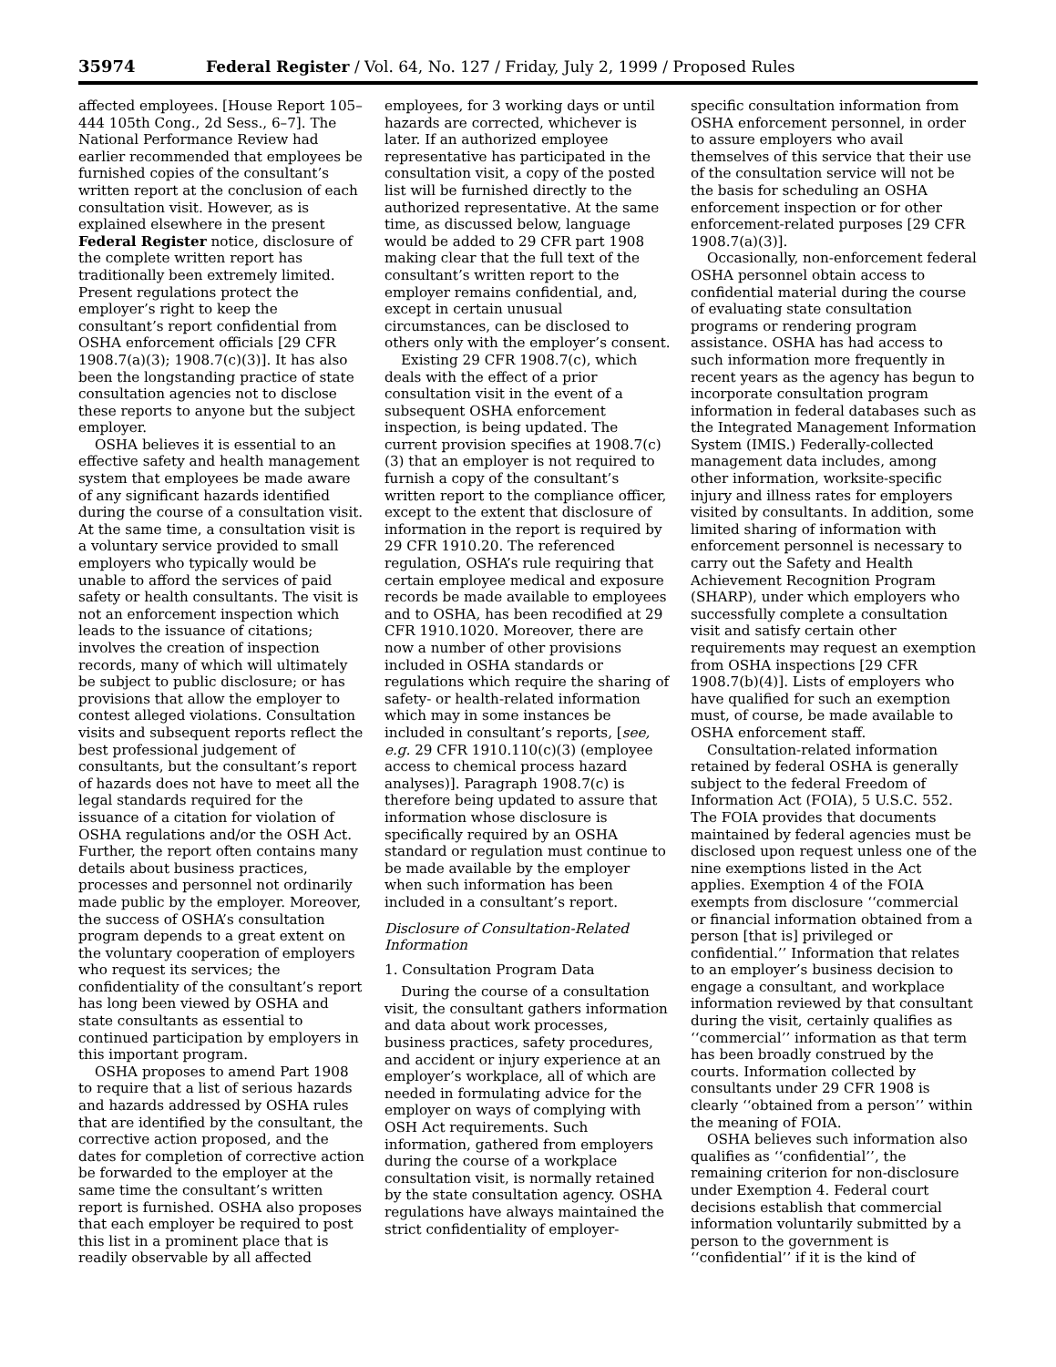35974 Federal Register / Vol. 64, No. 127 / Friday, July 2, 1999 / Proposed Rules
affected employees. [House Report 105–444 105th Cong., 2d Sess., 6–7]. The National Performance Review had earlier recommended that employees be furnished copies of the consultant’s written report at the conclusion of each consultation visit. However, as is explained elsewhere in the present Federal Register notice, disclosure of the complete written report has traditionally been extremely limited. Present regulations protect the employer’s right to keep the consultant’s report confidential from OSHA enforcement officials [29 CFR 1908.7(a)(3); 1908.7(c)(3)]. It has also been the longstanding practice of state consultation agencies not to disclose these reports to anyone but the subject employer.
OSHA believes it is essential to an effective safety and health management system that employees be made aware of any significant hazards identified during the course of a consultation visit. At the same time, a consultation visit is a voluntary service provided to small employers who typically would be unable to afford the services of paid safety or health consultants. The visit is not an enforcement inspection which leads to the issuance of citations; involves the creation of inspection records, many of which will ultimately be subject to public disclosure; or has provisions that allow the employer to contest alleged violations. Consultation visits and subsequent reports reflect the best professional judgement of consultants, but the consultant’s report of hazards does not have to meet all the legal standards required for the issuance of a citation for violation of OSHA regulations and/or the OSH Act. Further, the report often contains many details about business practices, processes and personnel not ordinarily made public by the employer. Moreover, the success of OSHA’s consultation program depends to a great extent on the voluntary cooperation of employers who request its services; the confidentiality of the consultant’s report has long been viewed by OSHA and state consultants as essential to continued participation by employers in this important program.
OSHA proposes to amend Part 1908 to require that a list of serious hazards and hazards addressed by OSHA rules that are identified by the consultant, the corrective action proposed, and the dates for completion of corrective action be forwarded to the employer at the same time the consultant’s written report is furnished. OSHA also proposes that each employer be required to post this list in a prominent place that is readily observable by all affected
employees, for 3 working days or until hazards are corrected, whichever is later. If an authorized employee representative has participated in the consultation visit, a copy of the posted list will be furnished directly to the authorized representative. At the same time, as discussed below, language would be added to 29 CFR part 1908 making clear that the full text of the consultant’s written report to the employer remains confidential, and, except in certain unusual circumstances, can be disclosed to others only with the employer’s consent.
Existing 29 CFR 1908.7(c), which deals with the effect of a prior consultation visit in the event of a subsequent OSHA enforcement inspection, is being updated. The current provision specifies at 1908.7(c)(3) that an employer is not required to furnish a copy of the consultant’s written report to the compliance officer, except to the extent that disclosure of information in the report is required by 29 CFR 1910.20. The referenced regulation, OSHA’s rule requiring that certain employee medical and exposure records be made available to employees and to OSHA, has been recodified at 29 CFR 1910.1020. Moreover, there are now a number of other provisions included in OSHA standards or regulations which require the sharing of safety- or health-related information which may in some instances be included in consultant’s reports, [see, e.g. 29 CFR 1910.110(c)(3) (employee access to chemical process hazard analyses)]. Paragraph 1908.7(c) is therefore being updated to assure that information whose disclosure is specifically required by an OSHA standard or regulation must continue to be made available by the employer when such information has been included in a consultant’s report.
Disclosure of Consultation-Related Information
1. Consultation Program Data
During the course of a consultation visit, the consultant gathers information and data about work processes, business practices, safety procedures, and accident or injury experience at an employer’s workplace, all of which are needed in formulating advice for the employer on ways of complying with OSH Act requirements. Such information, gathered from employers during the course of a workplace consultation visit, is normally retained by the state consultation agency. OSHA regulations have always maintained the strict confidentiality of employer-
specific consultation information from OSHA enforcement personnel, in order to assure employers who avail themselves of this service that their use of the consultation service will not be the basis for scheduling an OSHA enforcement inspection or for other enforcement-related purposes [29 CFR 1908.7(a)(3)].
Occasionally, non-enforcement federal OSHA personnel obtain access to confidential material during the course of evaluating state consultation programs or rendering program assistance. OSHA has had access to such information more frequently in recent years as the agency has begun to incorporate consultation program information in federal databases such as the Integrated Management Information System (IMIS.) Federally-collected management data includes, among other information, worksite-specific injury and illness rates for employers visited by consultants. In addition, some limited sharing of information with enforcement personnel is necessary to carry out the Safety and Health Achievement Recognition Program (SHARP), under which employers who successfully complete a consultation visit and satisfy certain other requirements may request an exemption from OSHA inspections [29 CFR 1908.7(b)(4)]. Lists of employers who have qualified for such an exemption must, of course, be made available to OSHA enforcement staff.
Consultation-related information retained by federal OSHA is generally subject to the federal Freedom of Information Act (FOIA), 5 U.S.C. 552. The FOIA provides that documents maintained by federal agencies must be disclosed upon request unless one of the nine exemptions listed in the Act applies. Exemption 4 of the FOIA exempts from disclosure ‘‘commercial or financial information obtained from a person [that is] privileged or confidential.’’ Information that relates to an employer’s business decision to engage a consultant, and workplace information reviewed by that consultant during the visit, certainly qualifies as ‘‘commercial’’ information as that term has been broadly construed by the courts. Information collected by consultants under 29 CFR 1908 is clearly ‘‘obtained from a person’’ within the meaning of FOIA.
OSHA believes such information also qualifies as ‘‘confidential’’, the remaining criterion for non-disclosure under Exemption 4. Federal court decisions establish that commercial information voluntarily submitted by a person to the government is ‘‘confidential’’ if it is the kind of